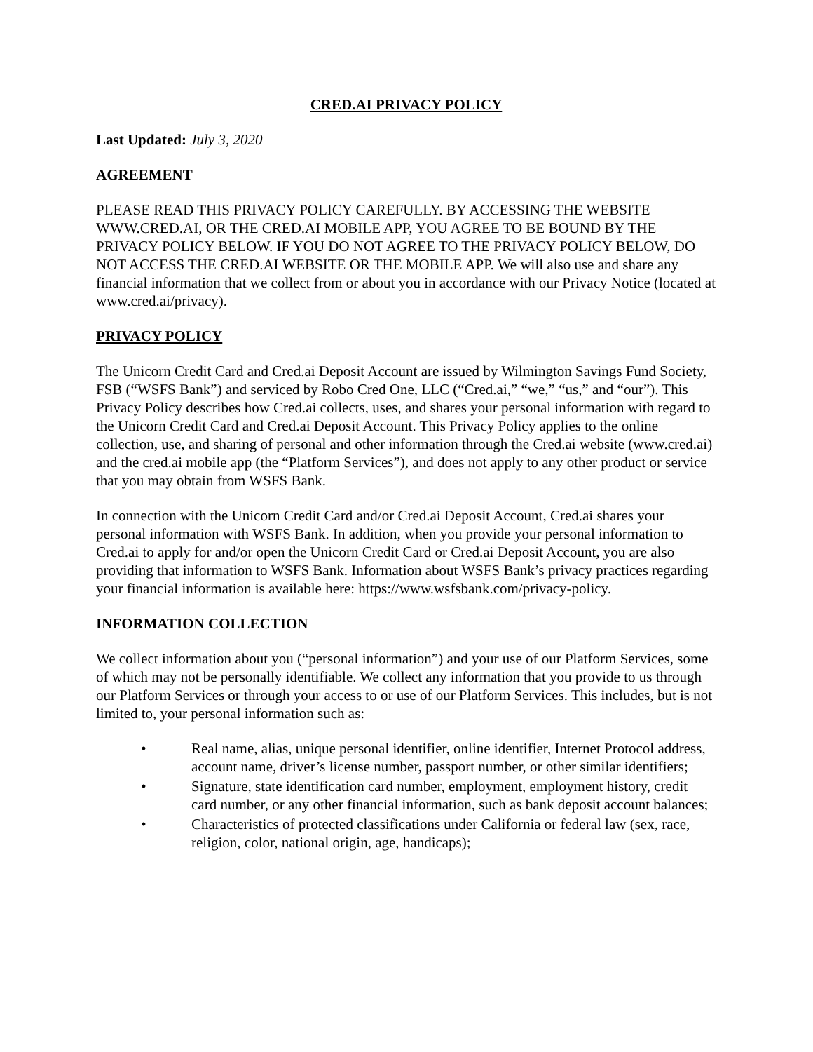CRED.AI PRIVACY POLICY
Last Updated: July 3, 2020
AGREEMENT
PLEASE READ THIS PRIVACY POLICY CAREFULLY. BY ACCESSING THE WEBSITE WWW.CRED.AI, OR THE CRED.AI MOBILE APP, YOU AGREE TO BE BOUND BY THE PRIVACY POLICY BELOW. IF YOU DO NOT AGREE TO THE PRIVACY POLICY BELOW, DO NOT ACCESS THE CRED.AI WEBSITE OR THE MOBILE APP. We will also use and share any financial information that we collect from or about you in accordance with our Privacy Notice (located at www.cred.ai/privacy).
PRIVACY POLICY
The Unicorn Credit Card and Cred.ai Deposit Account are issued by Wilmington Savings Fund Society, FSB (“WSFS Bank”) and serviced by Robo Cred One, LLC (“Cred.ai,” “we,” “us,” and “our”). This Privacy Policy describes how Cred.ai collects, uses, and shares your personal information with regard to the Unicorn Credit Card and Cred.ai Deposit Account. This Privacy Policy applies to the online collection, use, and sharing of personal and other information through the Cred.ai website (www.cred.ai) and the cred.ai mobile app (the “Platform Services”), and does not apply to any other product or service that you may obtain from WSFS Bank.
In connection with the Unicorn Credit Card and/or Cred.ai Deposit Account, Cred.ai shares your personal information with WSFS Bank. In addition, when you provide your personal information to Cred.ai to apply for and/or open the Unicorn Credit Card or Cred.ai Deposit Account, you are also providing that information to WSFS Bank. Information about WSFS Bank’s privacy practices regarding your financial information is available here: https://www.wsfsbank.com/privacy-policy.
INFORMATION COLLECTION
We collect information about you (“personal information”) and your use of our Platform Services, some of which may not be personally identifiable. We collect any information that you provide to us through our Platform Services or through your access to or use of our Platform Services. This includes, but is not limited to, your personal information such as:
• Real name, alias, unique personal identifier, online identifier, Internet Protocol address, account name, driver’s license number, passport number, or other similar identifiers;
• Signature, state identification card number, employment, employment history, credit card number, or any other financial information, such as bank deposit account balances;
• Characteristics of protected classifications under California or federal law (sex, race, religion, color, national origin, age, handicaps);